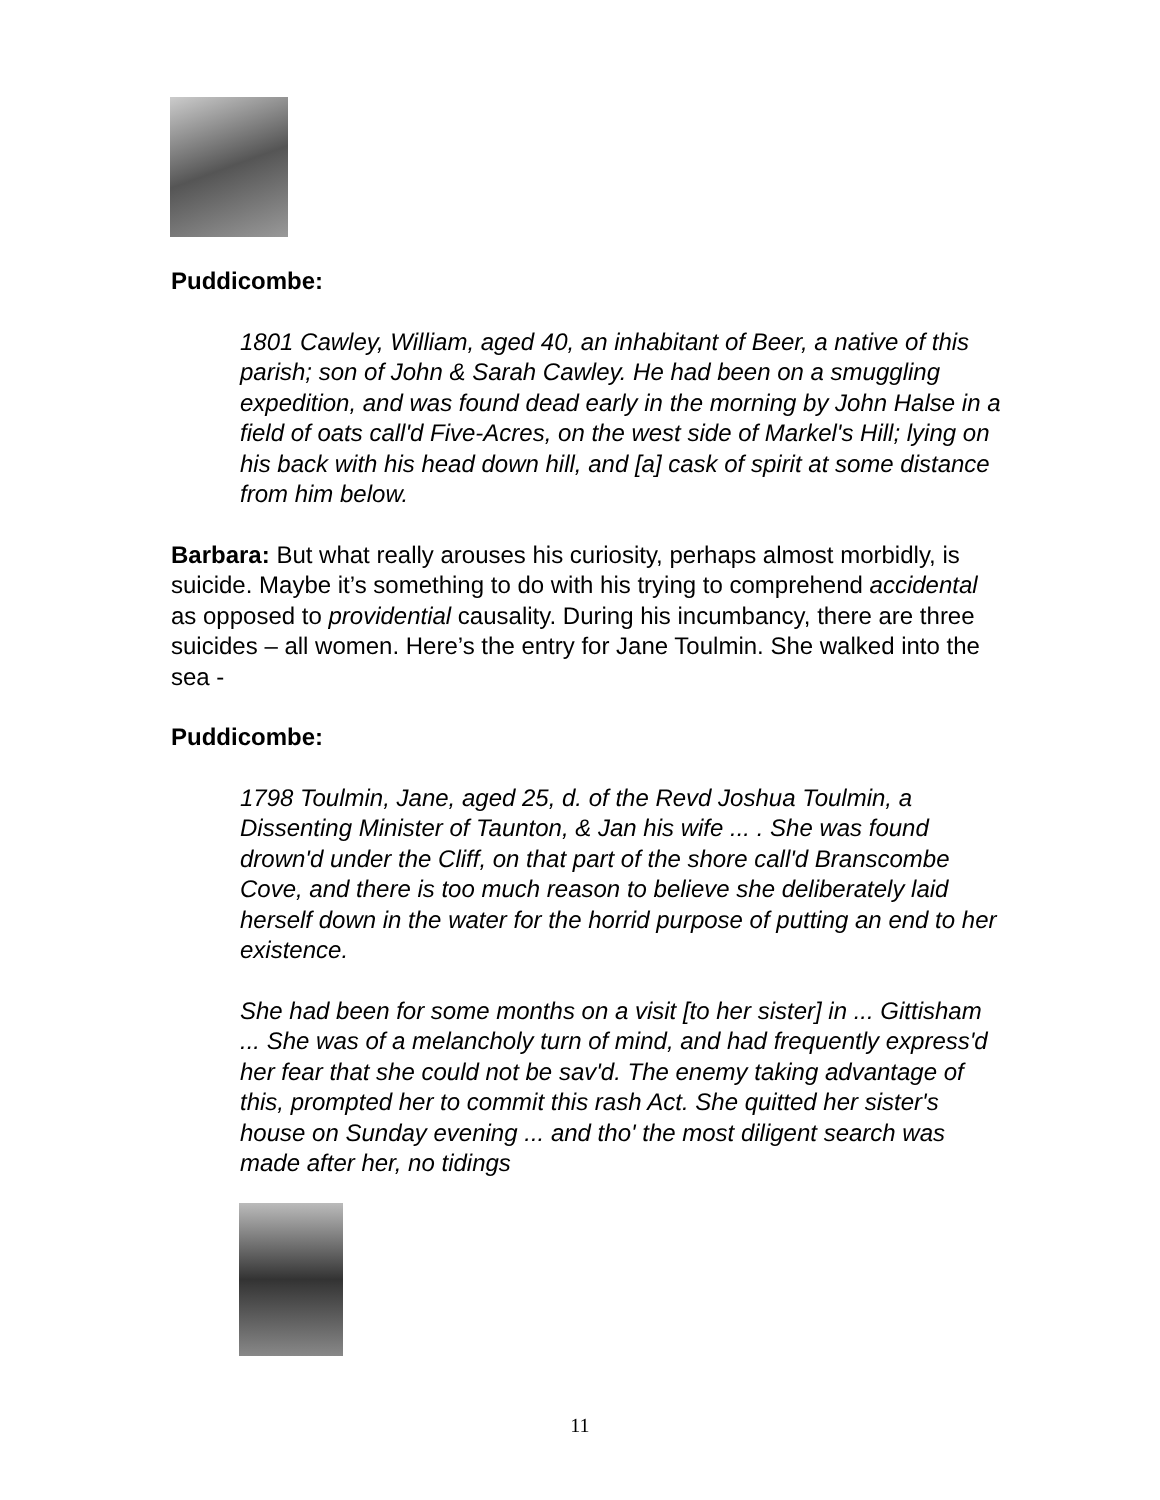Puddicombe:
1801 Cawley, William, aged 40, an inhabitant of Beer, a native of this parish; son of John & Sarah Cawley. He had been on a smuggling expedition, and was found dead early in the morning by John Halse in a field of oats call'd Five-Acres, on the west side of Markel's Hill; lying on his back with his head down hill, and [a] cask of spirit at some distance from him below.
Barbara: But what really arouses his curiosity, perhaps almost morbidly, is suicide. Maybe it’s something to do with his trying to comprehend accidental as opposed to providential causality. During his incumbancy, there are three suicides – all women. Here’s the entry for Jane Toulmin. She walked into the sea -
Puddicombe:
1798 Toulmin, Jane, aged 25, d. of the Revd Joshua Toulmin, a Dissenting Minister of Taunton, & Jan his wife ... . She was found drown'd under the Cliff, on that part of the shore call'd Branscombe Cove, and there is too much reason to believe she deliberately laid herself down in the water for the horrid purpose of putting an end to her existence.
She had been for some months on a visit [to her sister] in ... Gittisham ... She was of a melancholy turn of mind, and had frequently express'd her fear that she could not be sav'd. The enemy taking advantage of this, prompted her to commit this rash Act. She quitted her sister's house on Sunday evening ... and tho' the most diligent search was made after her, no tidings
11